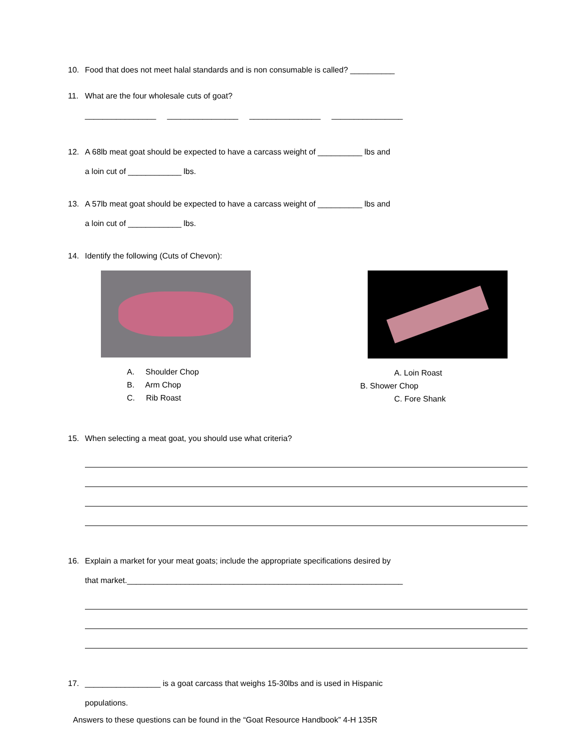10. Food that does not meet halal standards and is non consumable is called? __________
11. What are the four wholesale cuts of goat?
________________ ________________ ________________ ________________
12. A 68lb meat goat should be expected to have a carcass weight of __________ lbs and
a loin cut of ____________ lbs.
13. A 57lb meat goat should be expected to have a carcass weight of __________ lbs and
a loin cut of ____________ lbs.
14. Identify the following (Cuts of Chevon):
A. Shoulder Chop
B. Arm Chop
C. Rib Roast
A. Loin Roast
B. Shower Chop
C. Fore Shank
15. When selecting a meat goat, you should use what criteria?
16. Explain a market for your meat goats; include the appropriate specifications desired by
that market.______________________________________________________________
17. _________________ is a goat carcass that weighs 15-30lbs and is used in Hispanic
populations.
Answers to these questions can be found in the “Goat Resource Handbook” 4-H 135R